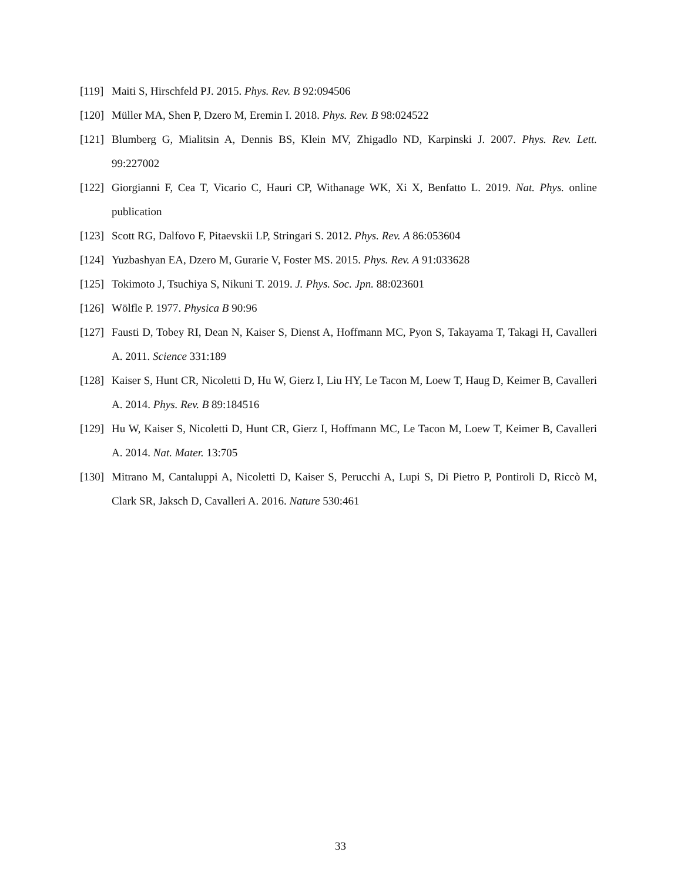[119] Maiti S, Hirschfeld PJ. 2015. Phys. Rev. B 92:094506
[120] Müller MA, Shen P, Dzero M, Eremin I. 2018. Phys. Rev. B 98:024522
[121] Blumberg G, Mialitsin A, Dennis BS, Klein MV, Zhigadlo ND, Karpinski J. 2007. Phys. Rev. Lett. 99:227002
[122] Giorgianni F, Cea T, Vicario C, Hauri CP, Withanage WK, Xi X, Benfatto L. 2019. Nat. Phys. online publication
[123] Scott RG, Dalfovo F, Pitaevskii LP, Stringari S. 2012. Phys. Rev. A 86:053604
[124] Yuzbashyan EA, Dzero M, Gurarie V, Foster MS. 2015. Phys. Rev. A 91:033628
[125] Tokimoto J, Tsuchiya S, Nikuni T. 2019. J. Phys. Soc. Jpn. 88:023601
[126] Wölfle P. 1977. Physica B 90:96
[127] Fausti D, Tobey RI, Dean N, Kaiser S, Dienst A, Hoffmann MC, Pyon S, Takayama T, Takagi H, Cavalleri A. 2011. Science 331:189
[128] Kaiser S, Hunt CR, Nicoletti D, Hu W, Gierz I, Liu HY, Le Tacon M, Loew T, Haug D, Keimer B, Cavalleri A. 2014. Phys. Rev. B 89:184516
[129] Hu W, Kaiser S, Nicoletti D, Hunt CR, Gierz I, Hoffmann MC, Le Tacon M, Loew T, Keimer B, Cavalleri A. 2014. Nat. Mater. 13:705
[130] Mitrano M, Cantaluppi A, Nicoletti D, Kaiser S, Perucchi A, Lupi S, Di Pietro P, Pontiroli D, Riccò M, Clark SR, Jaksch D, Cavalleri A. 2016. Nature 530:461
33